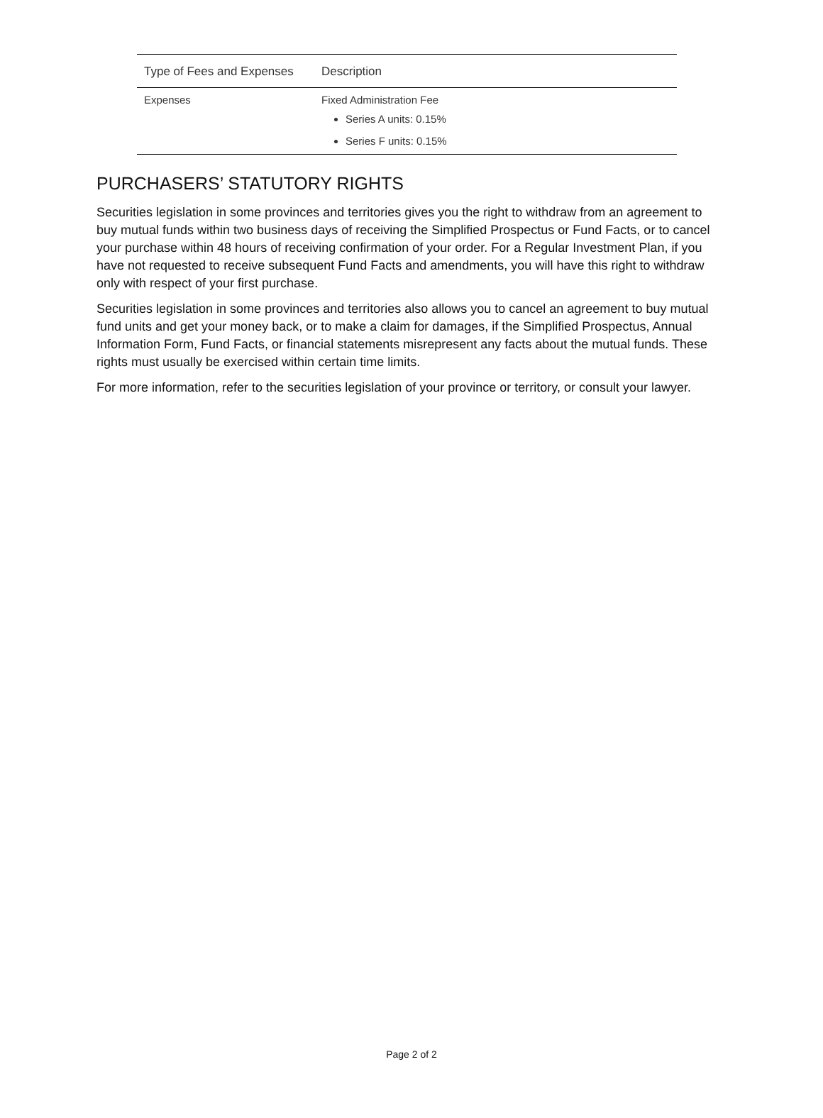| Type of Fees and Expenses | Description |
| --- | --- |
| Expenses | Fixed Administration Fee Series A units: 0.15% Series F units: 0.15% |
PURCHASERS’ STATUTORY RIGHTS
Securities legislation in some provinces and territories gives you the right to withdraw from an agreement to buy mutual funds within two business days of receiving the Simplified Prospectus or Fund Facts, or to cancel your purchase within 48 hours of receiving confirmation of your order. For a Regular Investment Plan, if you have not requested to receive subsequent Fund Facts and amendments, you will have this right to withdraw only with respect of your first purchase.
Securities legislation in some provinces and territories also allows you to cancel an agreement to buy mutual fund units and get your money back, or to make a claim for damages, if the Simplified Prospectus, Annual Information Form, Fund Facts, or financial statements misrepresent any facts about the mutual funds. These rights must usually be exercised within certain time limits.
For more information, refer to the securities legislation of your province or territory, or consult your lawyer.
Page 2 of 2